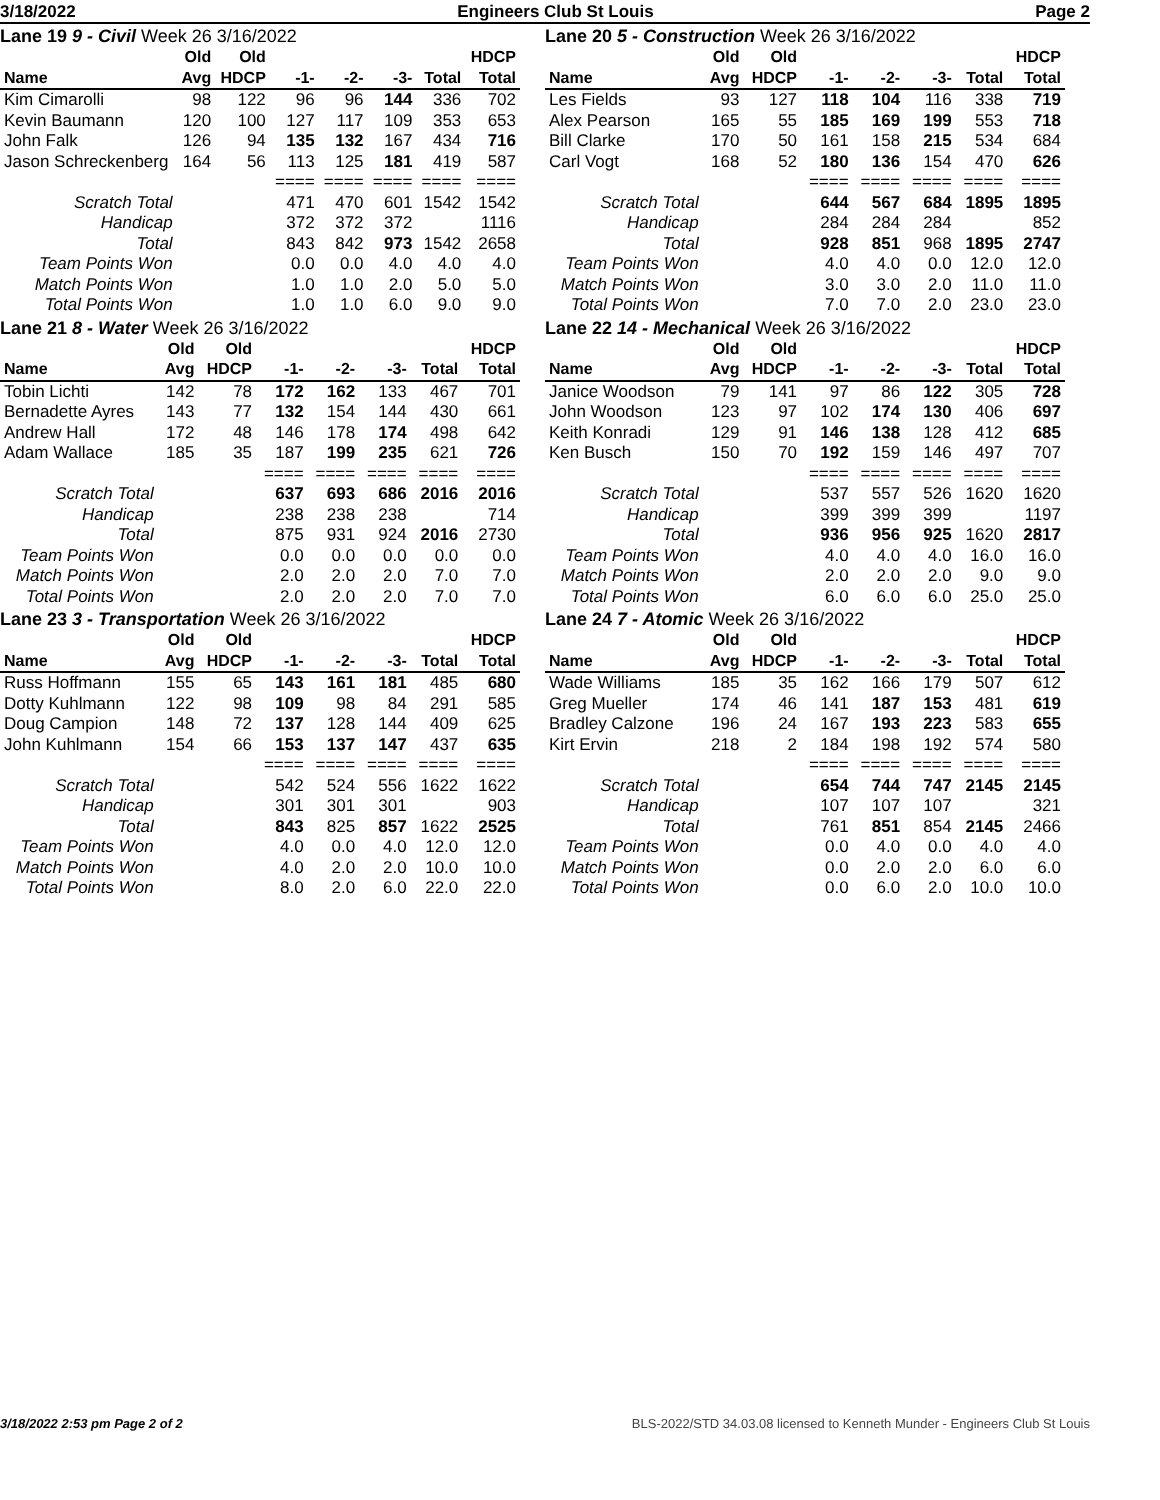3/18/2022 Engineers Club St Louis Page 2
Lane 19 9 - Civil Week 26 3/16/2022
| | Old | Old | | | | | HDCP |
| --- | --- | --- | --- | --- | --- | --- | --- |
| Name | Avg | HDCP | -1- | -2- | -3- | Total | Total |
| Kim Cimarolli | 98 | 122 | 96 | 96 | 144 | 336 | 702 |
| Kevin Baumann | 120 | 100 | 127 | 117 | 109 | 353 | 653 |
| John Falk | 126 | 94 | 135 | 132 | 167 | 434 | 716 |
| Jason Schreckenberg | 164 | 56 | 113 | 125 | 181 | 419 | 587 |
| | | | ==== | ==== | ==== | ==== | ==== |
| Scratch Total | | | 471 | 470 | 601 | 1542 | 1542 |
| Handicap | | | 372 | 372 | 372 | | 1116 |
| Total | | | 843 | 842 | 973 | 1542 | 2658 |
| Team Points Won | | | 0.0 | 0.0 | 4.0 | 4.0 | 4.0 |
| Match Points Won | | | 1.0 | 1.0 | 2.0 | 5.0 | 5.0 |
| Total Points Won | | | 1.0 | 1.0 | 6.0 | 9.0 | 9.0 |
Lane 20 5 - Construction Week 26 3/16/2022
| | Old | Old | | | | | HDCP |
| --- | --- | --- | --- | --- | --- | --- | --- |
| Name | Avg | HDCP | -1- | -2- | -3- | Total | Total |
| Les Fields | 93 | 127 | 118 | 104 | 116 | 338 | 719 |
| Alex Pearson | 165 | 55 | 185 | 169 | 199 | 553 | 718 |
| Bill Clarke | 170 | 50 | 161 | 158 | 215 | 534 | 684 |
| Carl Vogt | 168 | 52 | 180 | 136 | 154 | 470 | 626 |
| | | | ==== | ==== | ==== | ==== | ==== |
| Scratch Total | | | 644 | 567 | 684 | 1895 | 1895 |
| Handicap | | | 284 | 284 | 284 | | 852 |
| Total | | | 928 | 851 | 968 | 1895 | 2747 |
| Team Points Won | | | 4.0 | 4.0 | 0.0 | 12.0 | 12.0 |
| Match Points Won | | | 3.0 | 3.0 | 2.0 | 11.0 | 11.0 |
| Total Points Won | | | 7.0 | 7.0 | 2.0 | 23.0 | 23.0 |
Lane 21 8 - Water Week 26 3/16/2022
| | Old | Old | | | | | HDCP |
| --- | --- | --- | --- | --- | --- | --- | --- |
| Name | Avg | HDCP | -1- | -2- | -3- | Total | Total |
| Tobin Lichti | 142 | 78 | 172 | 162 | 133 | 467 | 701 |
| Bernadette Ayres | 143 | 77 | 132 | 154 | 144 | 430 | 661 |
| Andrew Hall | 172 | 48 | 146 | 178 | 174 | 498 | 642 |
| Adam Wallace | 185 | 35 | 187 | 199 | 235 | 621 | 726 |
| | | | ==== | ==== | ==== | ==== | ==== |
| Scratch Total | | | 637 | 693 | 686 | 2016 | 2016 |
| Handicap | | | 238 | 238 | 238 | | 714 |
| Total | | | 875 | 931 | 924 | 2016 | 2730 |
| Team Points Won | | | 0.0 | 0.0 | 0.0 | 0.0 | 0.0 |
| Match Points Won | | | 2.0 | 2.0 | 2.0 | 7.0 | 7.0 |
| Total Points Won | | | 2.0 | 2.0 | 2.0 | 7.0 | 7.0 |
Lane 22 14 - Mechanical Week 26 3/16/2022
| | Old | Old | | | | | HDCP |
| --- | --- | --- | --- | --- | --- | --- | --- |
| Name | Avg | HDCP | -1- | -2- | -3- | Total | Total |
| Janice Woodson | 79 | 141 | 97 | 86 | 122 | 305 | 728 |
| John Woodson | 123 | 97 | 102 | 174 | 130 | 406 | 697 |
| Keith Konradi | 129 | 91 | 146 | 138 | 128 | 412 | 685 |
| Ken Busch | 150 | 70 | 192 | 159 | 146 | 497 | 707 |
| | | | ==== | ==== | ==== | ==== | ==== |
| Scratch Total | | | 537 | 557 | 526 | 1620 | 1620 |
| Handicap | | | 399 | 399 | 399 | | 1197 |
| Total | | | 936 | 956 | 925 | 1620 | 2817 |
| Team Points Won | | | 4.0 | 4.0 | 4.0 | 16.0 | 16.0 |
| Match Points Won | | | 2.0 | 2.0 | 2.0 | 9.0 | 9.0 |
| Total Points Won | | | 6.0 | 6.0 | 6.0 | 25.0 | 25.0 |
Lane 23 3 - Transportation Week 26 3/16/2022
| | Old | Old | | | | | HDCP |
| --- | --- | --- | --- | --- | --- | --- | --- |
| Name | Avg | HDCP | -1- | -2- | -3- | Total | Total |
| Russ Hoffmann | 155 | 65 | 143 | 161 | 181 | 485 | 680 |
| Dotty Kuhlmann | 122 | 98 | 109 | 98 | 84 | 291 | 585 |
| Doug Campion | 148 | 72 | 137 | 128 | 144 | 409 | 625 |
| John Kuhlmann | 154 | 66 | 153 | 137 | 147 | 437 | 635 |
| | | | ==== | ==== | ==== | ==== | ==== |
| Scratch Total | | | 542 | 524 | 556 | 1622 | 1622 |
| Handicap | | | 301 | 301 | 301 | | 903 |
| Total | | | 843 | 825 | 857 | 1622 | 2525 |
| Team Points Won | | | 4.0 | 0.0 | 4.0 | 12.0 | 12.0 |
| Match Points Won | | | 4.0 | 2.0 | 2.0 | 10.0 | 10.0 |
| Total Points Won | | | 8.0 | 2.0 | 6.0 | 22.0 | 22.0 |
Lane 24 7 - Atomic Week 26 3/16/2022
| | Old | Old | | | | | HDCP |
| --- | --- | --- | --- | --- | --- | --- | --- |
| Name | Avg | HDCP | -1- | -2- | -3- | Total | Total |
| Wade Williams | 185 | 35 | 162 | 166 | 179 | 507 | 612 |
| Greg Mueller | 174 | 46 | 141 | 187 | 153 | 481 | 619 |
| Bradley Calzone | 196 | 24 | 167 | 193 | 223 | 583 | 655 |
| Kirt Ervin | 218 | 2 | 184 | 198 | 192 | 574 | 580 |
| | | | ==== | ==== | ==== | ==== | ==== |
| Scratch Total | | | 654 | 744 | 747 | 2145 | 2145 |
| Handicap | | | 107 | 107 | 107 | | 321 |
| Total | | | 761 | 851 | 854 | 2145 | 2466 |
| Team Points Won | | | 0.0 | 4.0 | 0.0 | 4.0 | 4.0 |
| Match Points Won | | | 0.0 | 2.0 | 2.0 | 6.0 | 6.0 |
| Total Points Won | | | 0.0 | 6.0 | 2.0 | 10.0 | 10.0 |
3/18/2022 2:53 pm Page 2 of 2 BLS-2022/STD 34.03.08 licensed to Kenneth Munder - Engineers Club St Louis